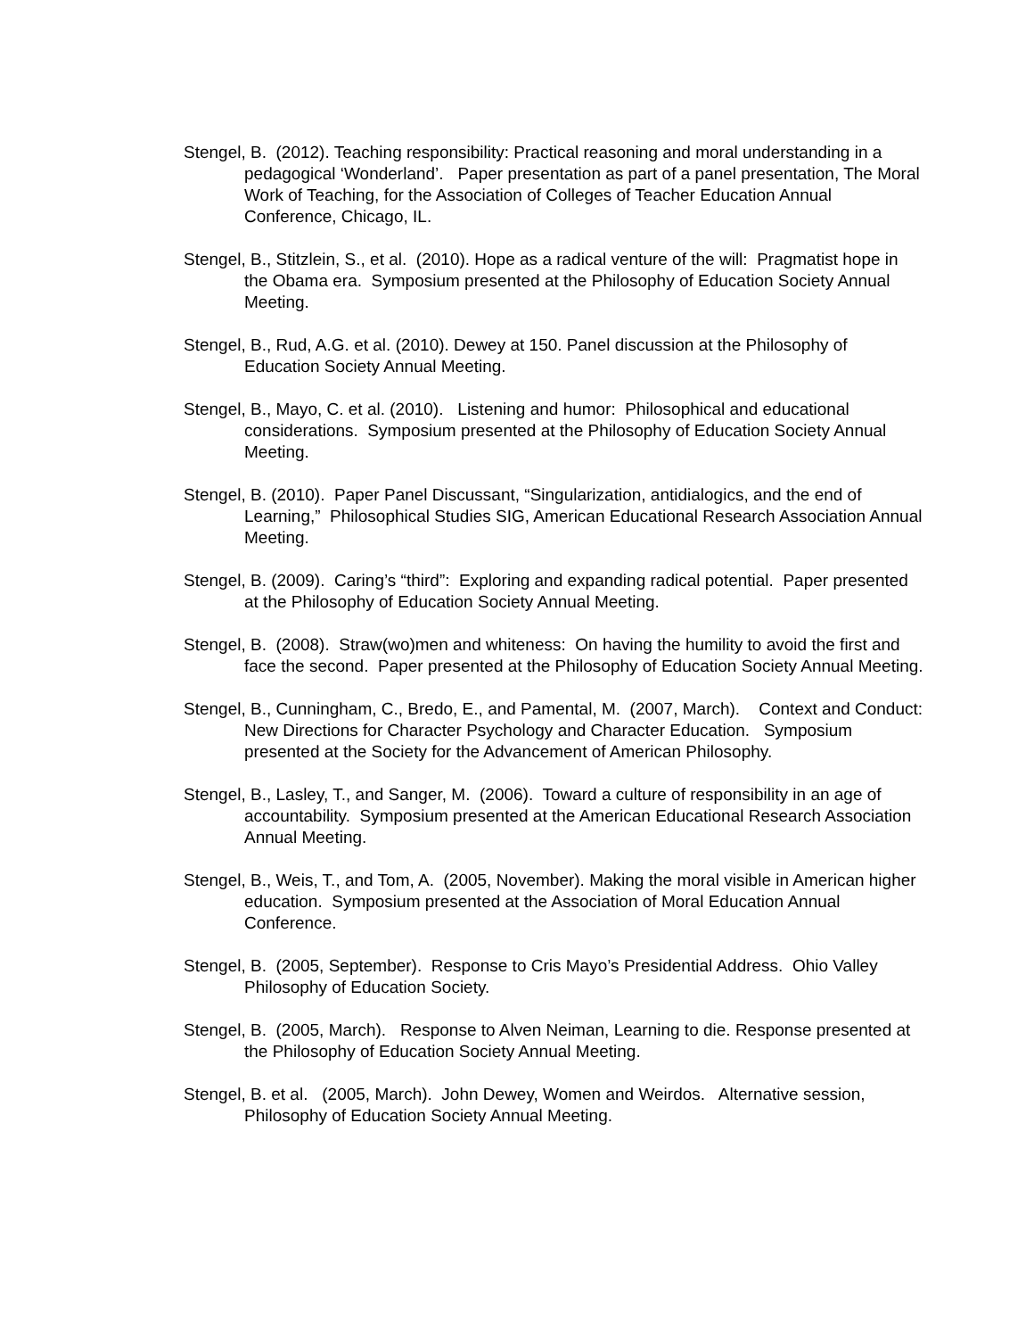Stengel, B. (2012). Teaching responsibility: Practical reasoning and moral understanding in a pedagogical ‘Wonderland’. Paper presentation as part of a panel presentation, The Moral Work of Teaching, for the Association of Colleges of Teacher Education Annual Conference, Chicago, IL.
Stengel, B., Stitzlein, S., et al. (2010). Hope as a radical venture of the will: Pragmatist hope in the Obama era. Symposium presented at the Philosophy of Education Society Annual Meeting.
Stengel, B., Rud, A.G. et al. (2010). Dewey at 150. Panel discussion at the Philosophy of Education Society Annual Meeting.
Stengel, B., Mayo, C. et al. (2010). Listening and humor: Philosophical and educational considerations. Symposium presented at the Philosophy of Education Society Annual Meeting.
Stengel, B. (2010). Paper Panel Discussant, “Singularization, antidialogics, and the end of Learning,” Philosophical Studies SIG, American Educational Research Association Annual Meeting.
Stengel, B. (2009). Caring’s “third”: Exploring and expanding radical potential. Paper presented at the Philosophy of Education Society Annual Meeting.
Stengel, B. (2008). Straw(wo)men and whiteness: On having the humility to avoid the first and face the second. Paper presented at the Philosophy of Education Society Annual Meeting.
Stengel, B., Cunningham, C., Bredo, E., and Pamental, M. (2007, March). Context and Conduct: New Directions for Character Psychology and Character Education. Symposium presented at the Society for the Advancement of American Philosophy.
Stengel, B., Lasley, T., and Sanger, M. (2006). Toward a culture of responsibility in an age of accountability. Symposium presented at the American Educational Research Association Annual Meeting.
Stengel, B., Weis, T., and Tom, A. (2005, November). Making the moral visible in American higher education. Symposium presented at the Association of Moral Education Annual Conference.
Stengel, B. (2005, September). Response to Cris Mayo’s Presidential Address. Ohio Valley Philosophy of Education Society.
Stengel, B. (2005, March). Response to Alven Neiman, Learning to die. Response presented at the Philosophy of Education Society Annual Meeting.
Stengel, B. et al. (2005, March). John Dewey, Women and Weirdos. Alternative session, Philosophy of Education Society Annual Meeting.